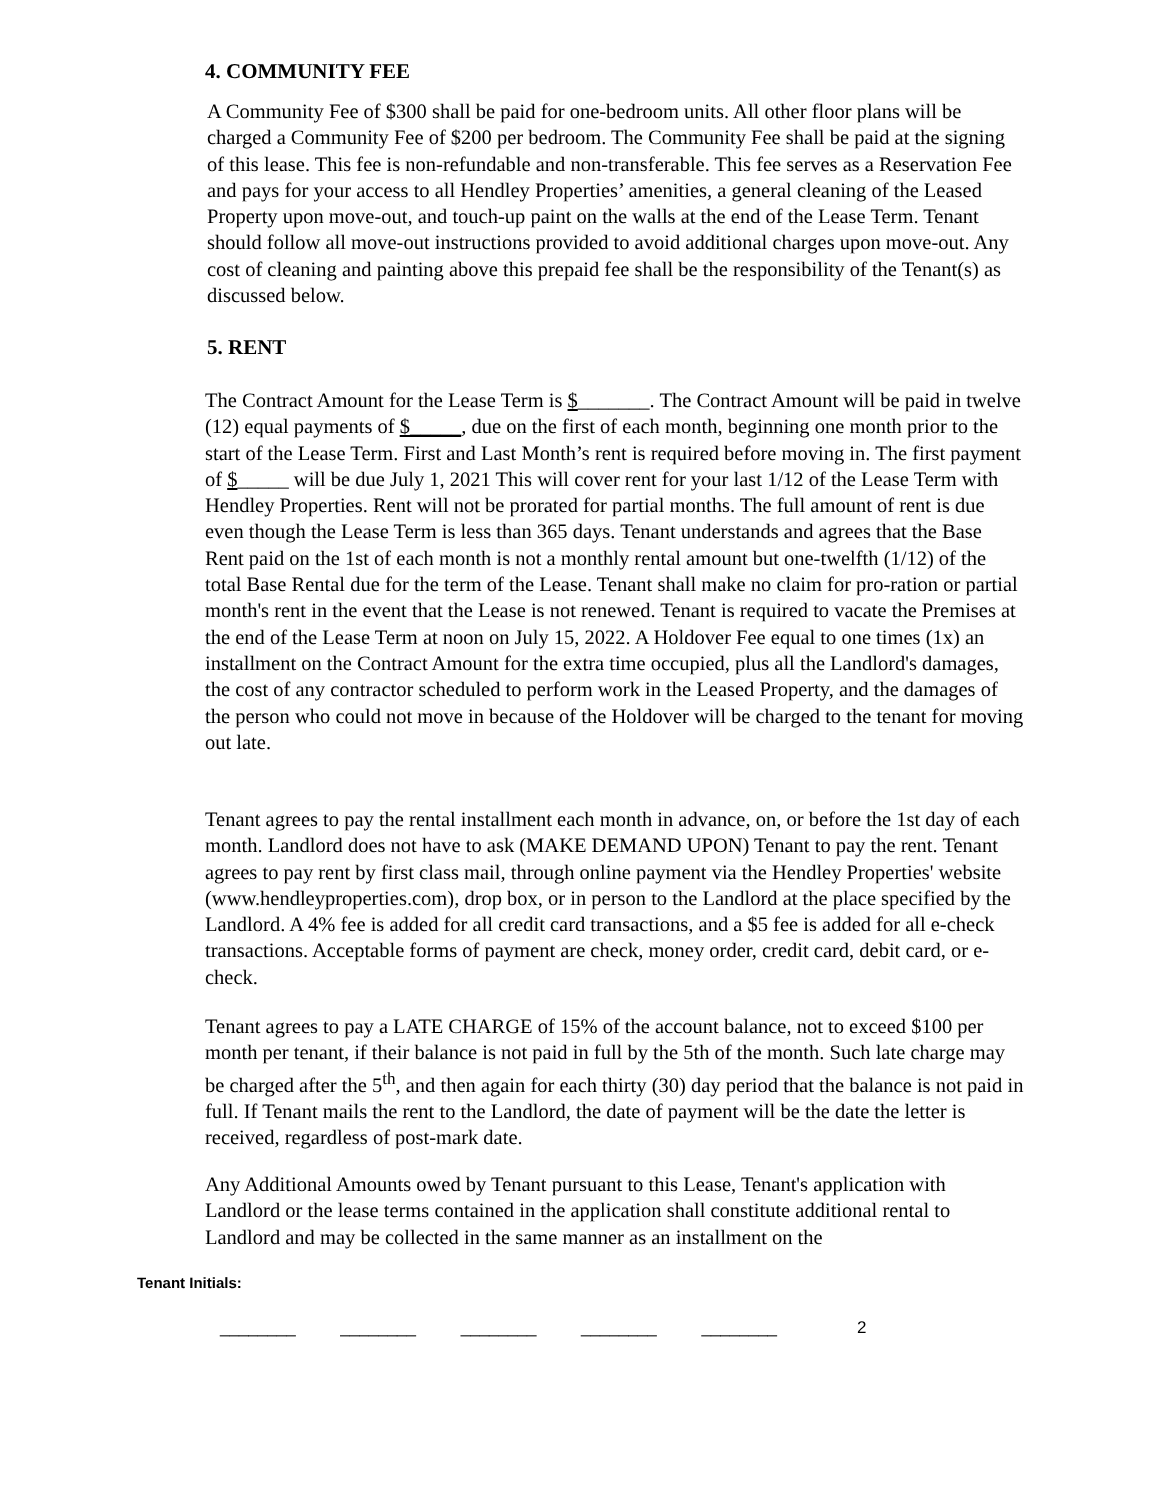4. COMMUNITY FEE
A Community Fee of $300 shall be paid for one-bedroom units. All other floor plans will be charged a Community Fee of $200 per bedroom. The Community Fee shall be paid at the signing of this lease. This fee is non-refundable and non-transferable. This fee serves as a Reservation Fee and pays for your access to all Hendley Properties’ amenities, a general cleaning of the Leased Property upon move-out, and touch-up paint on the walls at the end of the Lease Term. Tenant should follow all move-out instructions provided to avoid additional charges upon move-out. Any cost of cleaning and painting above this prepaid fee shall be the responsibility of the Tenant(s) as discussed below.
5. RENT
The Contract Amount for the Lease Term is $_______. The Contract Amount will be paid in twelve (12) equal payments of $_____, due on the first of each month, beginning one month prior to the start of the Lease Term. First and Last Month’s rent is required before moving in. The first payment of $_____ will be due July 1, 2021 This will cover rent for your last 1/12 of the Lease Term with Hendley Properties. Rent will not be prorated for partial months. The full amount of rent is due even though the Lease Term is less than 365 days. Tenant understands and agrees that the Base Rent paid on the 1st of each month is not a monthly rental amount but one-twelfth (1/12) of the total Base Rental due for the term of the Lease. Tenant shall make no claim for pro-ration or partial month's rent in the event that the Lease is not renewed. Tenant is required to vacate the Premises at the end of the Lease Term at noon on July 15, 2022. A Holdover Fee equal to one times (1x) an installment on the Contract Amount for the extra time occupied, plus all the Landlord's damages, the cost of any contractor scheduled to perform work in the Leased Property, and the damages of the person who could not move in because of the Holdover will be charged to the tenant for moving out late.
Tenant agrees to pay the rental installment each month in advance, on, or before the 1st day of each month. Landlord does not have to ask (MAKE DEMAND UPON) Tenant to pay the rent. Tenant agrees to pay rent by first class mail, through online payment via the Hendley Properties' website (www.hendleyproperties.com), drop box, or in person to the Landlord at the place specified by the Landlord. A 4% fee is added for all credit card transactions, and a $5 fee is added for all e-check transactions. Acceptable forms of payment are check, money order, credit card, debit card, or e-check.
Tenant agrees to pay a LATE CHARGE of 15% of the account balance, not to exceed $100 per month per tenant, if their balance is not paid in full by the 5th of the month. Such late charge may be charged after the 5<sup>th</sup>, and then again for each thirty (30) day period that the balance is not paid in full. If Tenant mails the rent to the Landlord, the date of payment will be the date the letter is received, regardless of post-mark date.
Any Additional Amounts owed by Tenant pursuant to this Lease, Tenant's application with Landlord or the lease terms contained in the application shall constitute additional rental to Landlord and may be collected in the same manner as an installment on the
Tenant Initials:
________ ________ ________ ________ ________
2